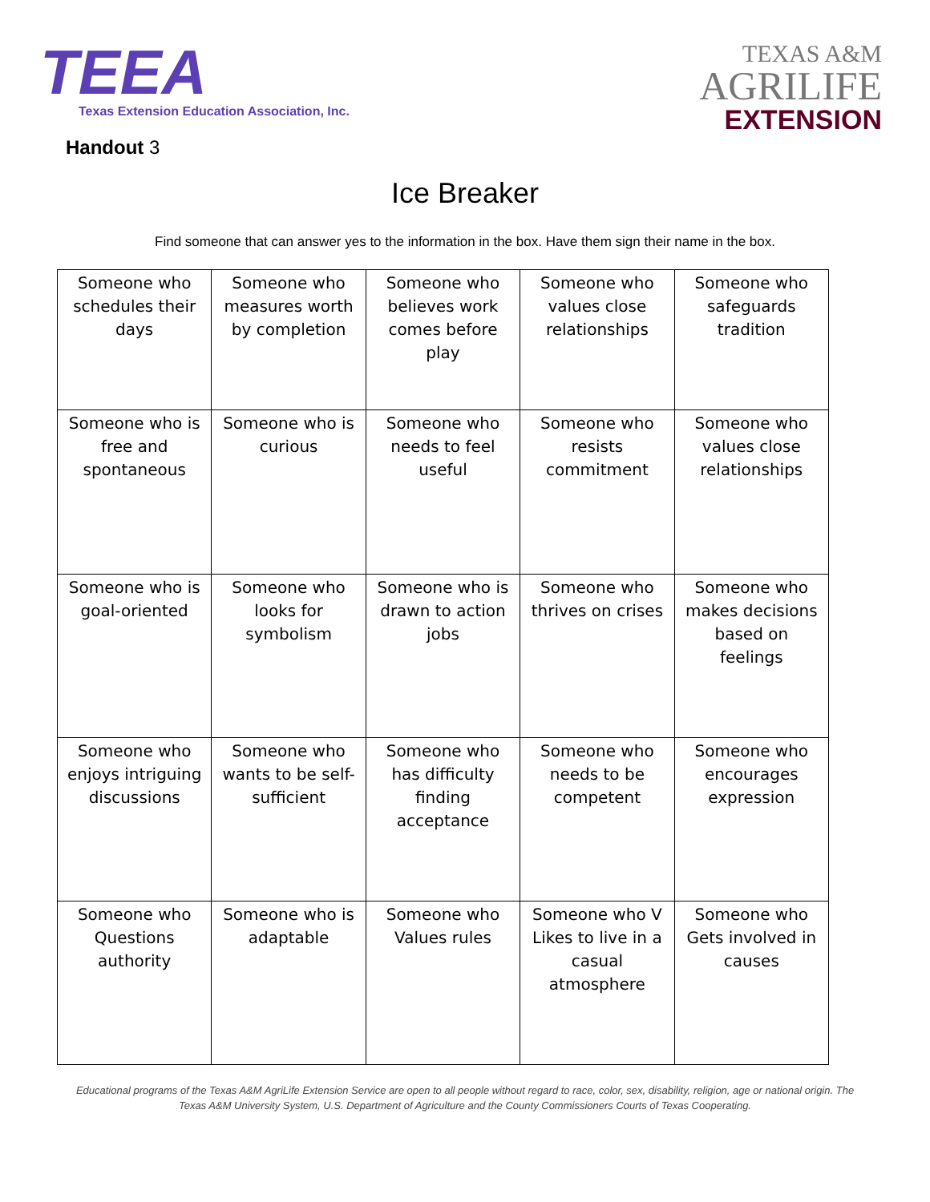TEEA
Texas Extension Education Association, Inc.
TEXAS A&M
AGRILIFE
EXTENSION
Handout 3
Ice Breaker
Find someone that can answer yes to the information in the box. Have them sign their name in the box.
| Someone who schedules their days | Someone who measures worth by completion | Someone who believes work comes before play | Someone who values close relationships | Someone who safeguards tradition |
| Someone who is free and spontaneous | Someone who is curious | Someone who needs to feel useful | Someone who resists commitment | Someone who values close relationships |
| Someone who is goal-oriented | Someone who looks for symbolism | Someone who is drawn to action jobs | Someone who thrives on crises | Someone who makes decisions based on feelings |
| Someone who enjoys intriguing discussions | Someone who wants to be self-sufficient | Someone who has difficulty finding acceptance | Someone who needs to be competent | Someone who encourages expression |
| Someone who Questions authority | Someone who is adaptable | Someone who Values rules | Someone who V Likes to live in a casual atmosphere | Someone who Gets involved in causes |
Educational programs of the Texas A&M AgriLife Extension Service are open to all people without regard to race, color, sex, disability, religion, age or national origin. The Texas A&M University System, U.S. Department of Agriculture and the County Commissioners Courts of Texas Cooperating.